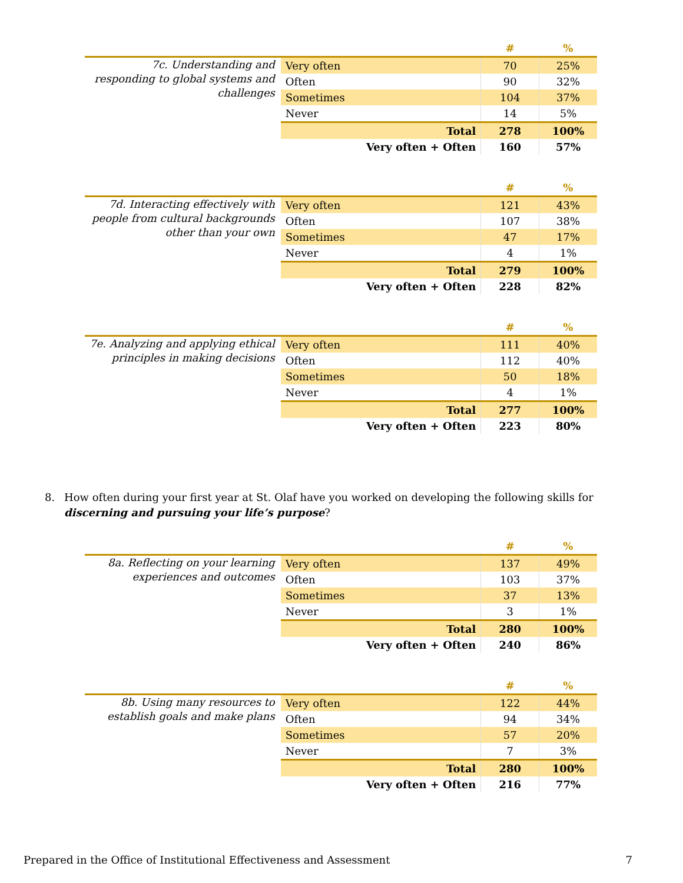| | | # | % |
| 7c. Understanding and responding to global systems and challenges | Very often | 70 | 25% |
| | Often | 90 | 32% |
| | Sometimes | 104 | 37% |
| | Never | 14 | 5% |
| | Total | 278 | 100% |
| | Very often + Often | 160 | 57% |
| | | # | % |
| 7d. Interacting effectively with people from cultural backgrounds other than your own | Very often | 121 | 43% |
| | Often | 107 | 38% |
| | Sometimes | 47 | 17% |
| | Never | 4 | 1% |
| | Total | 279 | 100% |
| | Very often + Often | 228 | 82% |
| | | # | % |
| 7e. Analyzing and applying ethical principles in making decisions | Very often | 111 | 40% |
| | Often | 112 | 40% |
| | Sometimes | 50 | 18% |
| | Never | 4 | 1% |
| | Total | 277 | 100% |
| | Very often + Often | 223 | 80% |
8. How often during your first year at St. Olaf have you worked on developing the following skills for discerning and pursuing your life’s purpose?
| | | # | % |
| 8a. Reflecting on your learning experiences and outcomes | Very often | 137 | 49% |
| | Often | 103 | 37% |
| | Sometimes | 37 | 13% |
| | Never | 3 | 1% |
| | Total | 280 | 100% |
| | Very often + Often | 240 | 86% |
| | | # | % |
| 8b. Using many resources to establish goals and make plans | Very often | 122 | 44% |
| | Often | 94 | 34% |
| | Sometimes | 57 | 20% |
| | Never | 7 | 3% |
| | Total | 280 | 100% |
| | Very often + Often | 216 | 77% |
Prepared in the Office of Institutional Effectiveness and Assessment 7